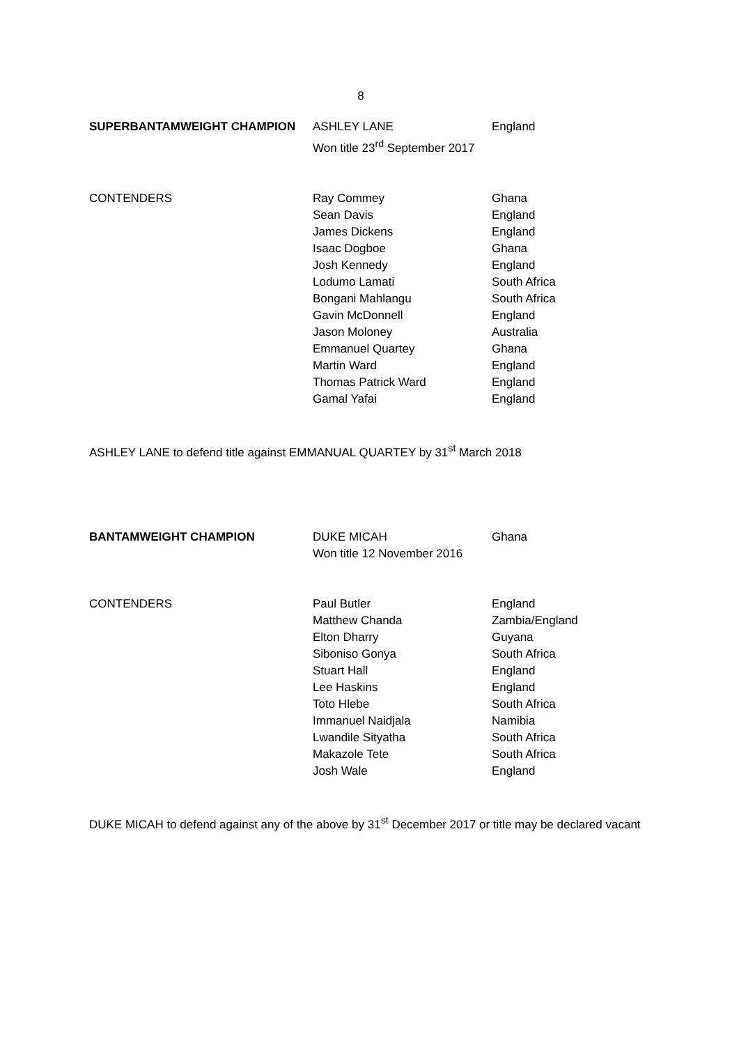8
| SUPERBANTAMWEIGHT CHAMPION | ASHLEY LANE Won title 23<sup>rd</sup> September 2017 | England |
| CONTENDERS | Ray Commey Sean Davis James Dickens Isaac Dogboe Josh Kennedy Lodumo Lamati Bongani Mahlangu Gavin McDonnell Jason Moloney Emmanuel Quartey Martin Ward Thomas Patrick Ward Gamal Yafai | Ghana England England Ghana England South Africa South Africa England Australia Ghana England England England |
ASHLEY LANE to defend title against EMMANUAL QUARTEY by 31<sup>st</sup> March 2018
| BANTAMWEIGHT CHAMPION | DUKE MICAH Won title 12 November 2016 | Ghana |
| CONTENDERS | Paul Butler Matthew Chanda Elton Dharry Siboniso Gonya Stuart Hall Lee Haskins Toto Hlebe Immanuel Naidjala Lwandile Sityatha Makazole Tete Josh Wale | England Zambia/England Guyana South Africa England England South Africa Namibia South Africa South Africa England |
DUKE MICAH to defend against any of the above by 31<sup>st</sup> December 2017 or title may be declared vacant